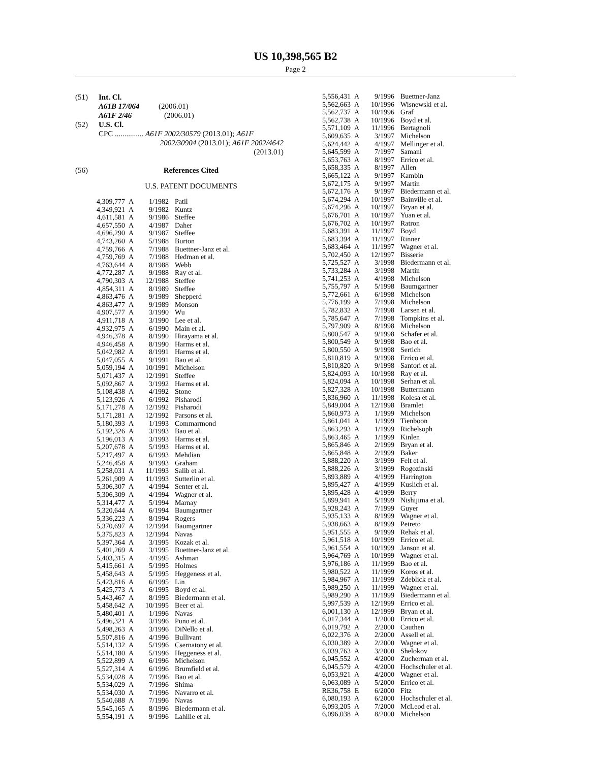US 10,398,565 B2
Page 2
(51) Int. Cl.
A61B 17/064 (2006.01)
A61F 2/46 (2006.01)
(52) U.S. Cl.
CPC ............... A61F 2002/30579 (2013.01); A61F
2002/30904 (2013.01); A61F 2002/4642
(2013.01)
(56) References Cited
U.S. PATENT DOCUMENTS
| 4,309,777 | A | 1/1982 | Patil |
| 4,349,921 | A | 9/1982 | Kuntz |
| 4,611,581 | A | 9/1986 | Steffee |
| 4,657,550 | A | 4/1987 | Daher |
| 4,696,290 | A | 9/1987 | Steffee |
| 4,743,260 | A | 5/1988 | Burton |
| 4,759,766 | A | 7/1988 | Buettner-Janz et al. |
| 4,759,769 | A | 7/1988 | Hedman et al. |
| 4,763,644 | A | 8/1988 | Webb |
| 4,772,287 | A | 9/1988 | Ray et al. |
| 4,790,303 | A | 12/1988 | Steffee |
| 4,854,311 | A | 8/1989 | Steffee |
| 4,863,476 | A | 9/1989 | Shepperd |
| 4,863,477 | A | 9/1989 | Monson |
| 4,907,577 | A | 3/1990 | Wu |
| 4,911,718 | A | 3/1990 | Lee et al. |
| 4,932,975 | A | 6/1990 | Main et al. |
| 4,946,378 | A | 8/1990 | Hirayama et al. |
| 4,946,458 | A | 8/1990 | Harms et al. |
| 5,042,982 | A | 8/1991 | Harms et al. |
| 5,047,055 | A | 9/1991 | Bao et al. |
| 5,059,194 | A | 10/1991 | Michelson |
| 5,071,437 | A | 12/1991 | Steffee |
| 5,092,867 | A | 3/1992 | Harms et al. |
| 5,108,438 | A | 4/1992 | Stone |
| 5,123,926 | A | 6/1992 | Pisharodi |
| 5,171,278 | A | 12/1992 | Pisharodi |
| 5,171,281 | A | 12/1992 | Parsons et al. |
| 5,180,393 | A | 1/1993 | Commarmond |
| 5,192,326 | A | 3/1993 | Bao et al. |
| 5,196,013 | A | 3/1993 | Harms et al. |
| 5,207,678 | A | 5/1993 | Harms et al. |
| 5,217,497 | A | 6/1993 | Mehdian |
| 5,246,458 | A | 9/1993 | Graham |
| 5,258,031 | A | 11/1993 | Salib et al. |
| 5,261,909 | A | 11/1993 | Sutterlin et al. |
| 5,306,307 | A | 4/1994 | Senter et al. |
| 5,306,309 | A | 4/1994 | Wagner et al. |
| 5,314,477 | A | 5/1994 | Marnay |
| 5,320,644 | A | 6/1994 | Baumgartner |
| 5,336,223 | A | 8/1994 | Rogers |
| 5,370,697 | A | 12/1994 | Baumgartner |
| 5,375,823 | A | 12/1994 | Navas |
| 5,397,364 | A | 3/1995 | Kozak et al. |
| 5,401,269 | A | 3/1995 | Buettner-Janz et al. |
| 5,403,315 | A | 4/1995 | Ashman |
| 5,415,661 | A | 5/1995 | Holmes |
| 5,458,643 | A | 5/1995 | Heggeness et al. |
| 5,423,816 | A | 6/1995 | Lin |
| 5,425,773 | A | 6/1995 | Boyd et al. |
| 5,443,467 | A | 8/1995 | Biedermann et al. |
| 5,458,642 | A | 10/1995 | Beer et al. |
| 5,480,401 | A | 1/1996 | Navas |
| 5,496,321 | A | 3/1996 | Puno et al. |
| 5,498,263 | A | 3/1996 | DiNello et al. |
| 5,507,816 | A | 4/1996 | Bullivant |
| 5,514,132 | A | 5/1996 | Csernatony et al. |
| 5,514,180 | A | 5/1996 | Heggeness et al. |
| 5,522,899 | A | 6/1996 | Michelson |
| 5,527,314 | A | 6/1996 | Brumfield et al. |
| 5,534,028 | A | 7/1996 | Bao et al. |
| 5,534,029 | A | 7/1996 | Shima |
| 5,534,030 | A | 7/1996 | Navarro et al. |
| 5,540,688 | A | 7/1996 | Navas |
| 5,545,165 | A | 8/1996 | Biedermann et al. |
| 5,554,191 | A | 9/1996 | Lahille et al. |
| 5,556,431 | A | 9/1996 | Buettner-Janz |
| 5,562,663 | A | 10/1996 | Wisnewski et al. |
| 5,562,737 | A | 10/1996 | Graf |
| 5,562,738 | A | 10/1996 | Boyd et al. |
| 5,571,109 | A | 11/1996 | Bertagnoli |
| 5,609,635 | A | 3/1997 | Michelson |
| 5,624,442 | A | 4/1997 | Mellinger et al. |
| 5,645,599 | A | 7/1997 | Samani |
| 5,653,763 | A | 8/1997 | Errico et al. |
| 5,658,335 | A | 8/1997 | Allen |
| 5,665,122 | A | 9/1997 | Kambin |
| 5,672,175 | A | 9/1997 | Martin |
| 5,672,176 | A | 9/1997 | Biedermann et al. |
| 5,674,294 | A | 10/1997 | Bainville et al. |
| 5,674,296 | A | 10/1997 | Bryan et al. |
| 5,676,701 | A | 10/1997 | Yuan et al. |
| 5,676,702 | A | 10/1997 | Ratron |
| 5,683,391 | A | 11/1997 | Boyd |
| 5,683,394 | A | 11/1997 | Rinner |
| 5,683,464 | A | 11/1997 | Wagner et al. |
| 5,702,450 | A | 12/1997 | Bisserie |
| 5,725,527 | A | 3/1998 | Biedermann et al. |
| 5,733,284 | A | 3/1998 | Martin |
| 5,741,253 | A | 4/1998 | Michelson |
| 5,755,797 | A | 5/1998 | Baumgartner |
| 5,772,661 | A | 6/1998 | Michelson |
| 5,776,199 | A | 7/1998 | Michelson |
| 5,782,832 | A | 7/1998 | Larsen et al. |
| 5,785,647 | A | 7/1998 | Tompkins et al. |
| 5,797,909 | A | 8/1998 | Michelson |
| 5,800,547 | A | 9/1998 | Schafer et al. |
| 5,800,549 | A | 9/1998 | Bao et al. |
| 5,800,550 | A | 9/1998 | Sertich |
| 5,810,819 | A | 9/1998 | Errico et al. |
| 5,810,820 | A | 9/1998 | Santori et al. |
| 5,824,093 | A | 10/1998 | Ray et al. |
| 5,824,094 | A | 10/1998 | Serhan et al. |
| 5,827,328 | A | 10/1998 | Buttermann |
| 5,836,960 | A | 11/1998 | Kolesa et al. |
| 5,849,004 | A | 12/1998 | Bramlet |
| 5,860,973 | A | 1/1999 | Michelson |
| 5,861,041 | A | 1/1999 | Tienboon |
| 5,863,293 | A | 1/1999 | Richelsoph |
| 5,863,465 | A | 1/1999 | Kinlen |
| 5,865,846 | A | 2/1999 | Bryan et al. |
| 5,865,848 | A | 2/1999 | Baker |
| 5,888,220 | A | 3/1999 | Felt et al. |
| 5,888,226 | A | 3/1999 | Rogozinski |
| 5,893,889 | A | 4/1999 | Harrington |
| 5,895,427 | A | 4/1999 | Kuslich et al. |
| 5,895,428 | A | 4/1999 | Berry |
| 5,899,941 | A | 5/1999 | Nishijima et al. |
| 5,928,243 | A | 7/1999 | Guyer |
| 5,935,133 | A | 8/1999 | Wagner et al. |
| 5,938,663 | A | 8/1999 | Petreto |
| 5,951,555 | A | 9/1999 | Rehak et al. |
| 5,961,518 | A | 10/1999 | Errico et al. |
| 5,961,554 | A | 10/1999 | Janson et al. |
| 5,964,769 | A | 10/1999 | Wagner et al. |
| 5,976,186 | A | 11/1999 | Bao et al. |
| 5,980,522 | A | 11/1999 | Koros et al. |
| 5,984,967 | A | 11/1999 | Zdeblick et al. |
| 5,989,250 | A | 11/1999 | Wagner et al. |
| 5,989,290 | A | 11/1999 | Biedermann et al. |
| 5,997,539 | A | 12/1999 | Errico et al. |
| 6,001,130 | A | 12/1999 | Bryan et al. |
| 6,017,344 | A | 1/2000 | Errico et al. |
| 6,019,792 | A | 2/2000 | Cauthen |
| 6,022,376 | A | 2/2000 | Assell et al. |
| 6,030,389 | A | 2/2000 | Wagner et al. |
| 6,039,763 | A | 3/2000 | Shelokov |
| 6,045,552 | A | 4/2000 | Zucherman et al. |
| 6,045,579 | A | 4/2000 | Hochschuler et al. |
| 6,053,921 | A | 4/2000 | Wagner et al. |
| 6,063,089 | A | 5/2000 | Errico et al. |
| RE36,758 | E | 6/2000 | Fitz |
| 6,080,193 | A | 6/2000 | Hochschuler et al. |
| 6,093,205 | A | 7/2000 | McLeod et al. |
| 6,096,038 | A | 8/2000 | Michelson |